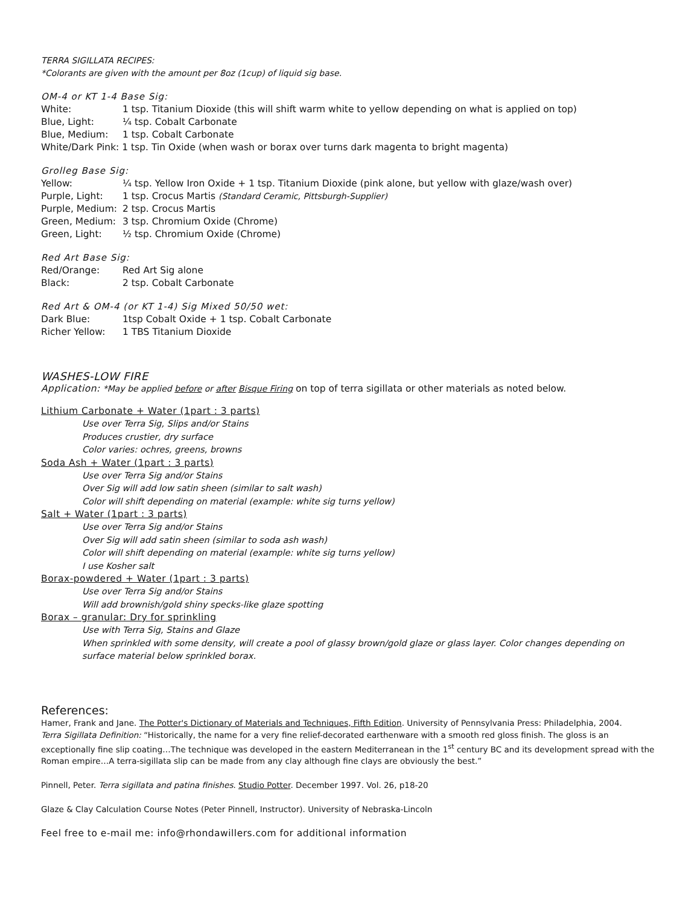TERRA SIGILLATA RECIPES:
*Colorants are given with the amount per 8oz (1cup) of liquid sig base.
OM-4 or KT 1-4 Base Sig:
White: 1 tsp. Titanium Dioxide (this will shift warm white to yellow depending on what is applied on top)
Blue, Light: ¼ tsp. Cobalt Carbonate
Blue, Medium: 1 tsp. Cobalt Carbonate
White/Dark Pink: 1 tsp. Tin Oxide (when wash or borax over turns dark magenta to bright magenta)
Grolleg Base Sig:
Yellow: ¼ tsp. Yellow Iron Oxide + 1 tsp. Titanium Dioxide (pink alone, but yellow with glaze/wash over)
Purple, Light: 1 tsp. Crocus Martis (Standard Ceramic, Pittsburgh-Supplier)
Purple, Medium: 2 tsp. Crocus Martis
Green, Medium: 3 tsp. Chromium Oxide (Chrome)
Green, Light: ½ tsp. Chromium Oxide (Chrome)
Red Art Base Sig:
Red/Orange: Red Art Sig alone
Black: 2 tsp. Cobalt Carbonate
Red Art & OM-4 (or KT 1-4) Sig Mixed 50/50 wet:
Dark Blue: 1tsp Cobalt Oxide + 1 tsp. Cobalt Carbonate
Richer Yellow: 1 TBS Titanium Dioxide
WASHES-LOW FIRE
Application: *May be applied before or after Bisque Firing on top of terra sigillata or other materials as noted below.
Lithium Carbonate + Water (1part : 3 parts)
Use over Terra Sig, Slips and/or Stains
Produces crustier, dry surface
Color varies: ochres, greens, browns
Soda Ash + Water (1part : 3 parts)
Use over Terra Sig and/or Stains
Over Sig will add low satin sheen (similar to salt wash)
Color will shift depending on material (example: white sig turns yellow)
Salt + Water (1part : 3 parts)
Use over Terra Sig and/or Stains
Over Sig will add satin sheen (similar to soda ash wash)
Color will shift depending on material (example: white sig turns yellow)
I use Kosher salt
Borax-powdered + Water (1part : 3 parts)
Use over Terra Sig and/or Stains
Will add brownish/gold shiny specks-like glaze spotting
Borax – granular: Dry for sprinkling
Use with Terra Sig, Stains and Glaze
When sprinkled with some density, will create a pool of glassy brown/gold glaze or glass layer. Color changes depending on surface material below sprinkled borax.
References:
Hamer, Frank and Jane. The Potter's Dictionary of Materials and Techniques, Fifth Edition. University of Pennsylvania Press: Philadelphia, 2004.
Terra Sigillata Definition: “Historically, the name for a very fine relief-decorated earthenware with a smooth red gloss finish. The gloss is an exceptionally fine slip coating…The technique was developed in the eastern Mediterranean in the 1<sup>st</sup> century BC and its development spread with the Roman empire…A terra-sigillata slip can be made from any clay although fine clays are obviously the best.”
Pinnell, Peter. Terra sigillata and patina finishes. Studio Potter. December 1997. Vol. 26, p18-20
Glaze & Clay Calculation Course Notes (Peter Pinnell, Instructor). University of Nebraska-Lincoln
Feel free to e-mail me: info@rhondawillers.com for additional information